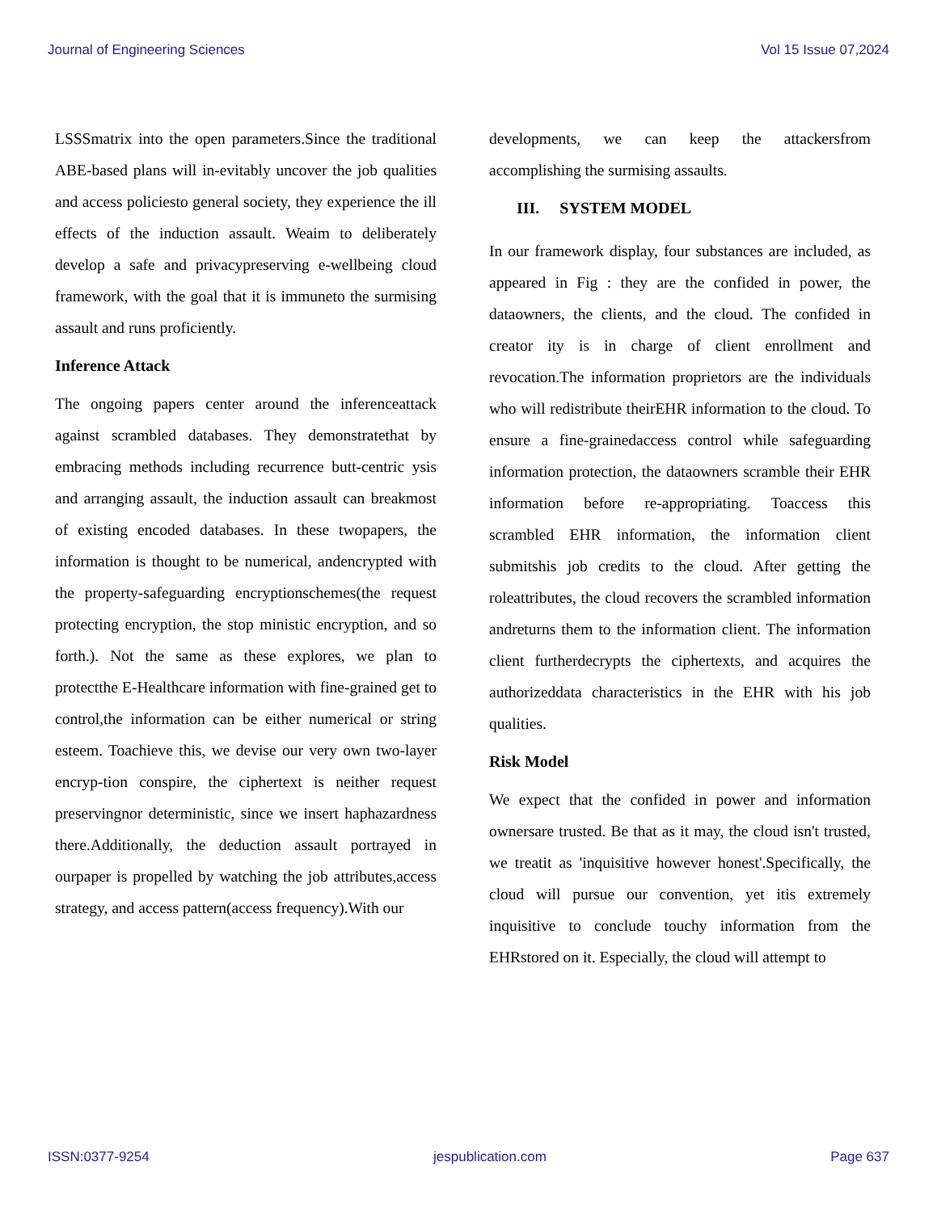Journal of Engineering Sciences Vol 15 Issue 07,2024
LSSSmatrix into the open parameters.Since the traditional ABE-based plans will in-evitably uncover the job qualities and access policiesto general society, they experience the ill effects of the induction assault. Weaim to deliberately develop a safe and privacypreserving e-wellbeing cloud framework, with the goal that it is immuneto the surmising assault and runs proficiently.
Inference Attack
The ongoing papers center around the inferenceattack against scrambled databases. They demonstratethat by embracing methods including recurrence butt-centric ysis and arranging assault, the induction assault can breakmost of existing encoded databases. In these twopapers, the information is thought to be numerical, andencrypted with the property-safeguarding encryptionschemes(the request protecting encryption, the stop ministic encryption, and so forth.). Not the same as these explores, we plan to protectthe E-Healthcare information with fine-grained get to control,the information can be either numerical or string esteem. Toachieve this, we devise our very own two-layer encryp-tion conspire, the ciphertext is neither request preservingnor deterministic, since we insert haphazardness there.Additionally, the deduction assault portrayed in ourpaper is propelled by watching the job attributes,access strategy, and access pattern(access frequency).With our
developments, we can keep the attackersfrom accomplishing the surmising assaults.
III. SYSTEM MODEL
In our framework display, four substances are included, as appeared in Fig : they are the confided in power, the dataowners, the clients, and the cloud. The confided in creator ity is in charge of client enrollment and revocation.The information proprietors are the individuals who will redistribute theirEHR information to the cloud. To ensure a fine-grainedaccess control while safeguarding information protection, the dataowners scramble their EHR information before re-appropriating. Toaccess this scrambled EHR information, the information client submitshis job credits to the cloud. After getting the roleattributes, the cloud recovers the scrambled information andreturns them to the information client. The information client furtherdecrypts the ciphertexts, and acquires the authorizeddata characteristics in the EHR with his job qualities.
Risk Model
We expect that the confided in power and information ownersare trusted. Be that as it may, the cloud isn't trusted, we treatit as 'inquisitive however honest'.Specifically, the cloud will pursue our convention, yet itis extremely inquisitive to conclude touchy information from the EHRstored on it. Especially, the cloud will attempt to
ISSN:0377-9254 jespublication.com Page 637